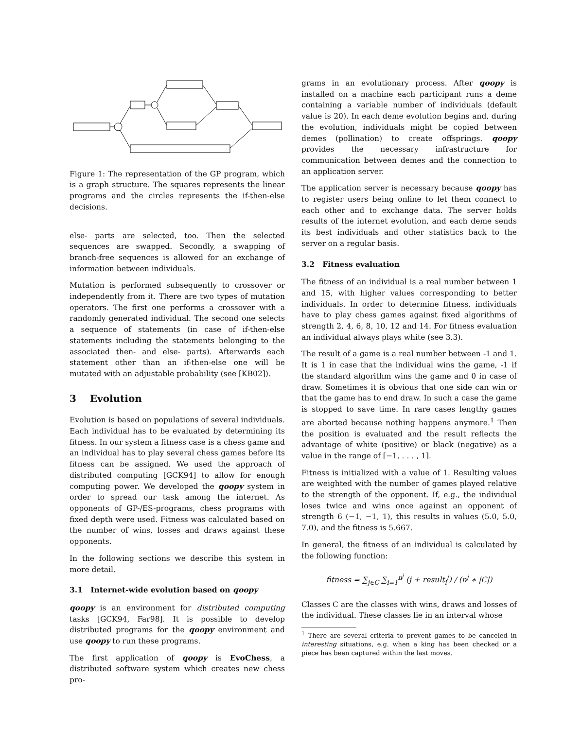Figure 1: The representation of the GP program, which is a graph structure. The squares represents the linear programs and the circles represents the if-then-else decisions.
else- parts are selected, too. Then the selected sequences are swapped. Secondly, a swapping of branch-free sequences is allowed for an exchange of information between individuals.
Mutation is performed subsequently to crossover or independently from it. There are two types of mutation operators. The first one performs a crossover with a randomly generated individual. The second one selects a sequence of statements (in case of if-then-else statements including the statements belonging to the associated then- and else- parts). Afterwards each statement other than an if-then-else one will be mutated with an adjustable probability (see [KB02]).
3 Evolution
Evolution is based on populations of several individuals. Each individual has to be evaluated by determining its fitness. In our system a fitness case is a chess game and an individual has to play several chess games before its fitness can be assigned. We used the approach of distributed computing [GCK94] to allow for enough computing power. We developed the qoopy system in order to spread our task among the internet. As opponents of GP-/ES-programs, chess programs with fixed depth were used. Fitness was calculated based on the number of wins, losses and draws against these opponents.
In the following sections we describe this system in more detail.
3.1 Internet-wide evolution based on qoopy
qoopy is an environment for distributed computing tasks [GCK94, Far98]. It is possible to develop distributed programs for the qoopy environment and use qoopy to run these programs.
The first application of qoopy is EvoChess, a distributed software system which creates new chess pro-
grams in an evolutionary process. After qoopy is installed on a machine each participant runs a deme containing a variable number of individuals (default value is 20). In each deme evolution begins and, during the evolution, individuals might be copied between demes (pollination) to create offsprings. qoopy provides the necessary infrastructure for communication between demes and the connection to an application server.
The application server is necessary because qoopy has to register users being online to let them connect to each other and to exchange data. The server holds results of the internet evolution, and each deme sends its best individuals and other statistics back to the server on a regular basis.
3.2 Fitness evaluation
The fitness of an individual is a real number between 1 and 15, with higher values corresponding to better individuals. In order to determine fitness, individuals have to play chess games against fixed algorithms of strength 2, 4, 6, 8, 10, 12 and 14. For fitness evaluation an individual always plays white (see 3.3).
The result of a game is a real number between -1 and 1. It is 1 in case that the individual wins the game, -1 if the standard algorithm wins the game and 0 in case of draw. Sometimes it is obvious that one side can win or that the game has to end draw. In such a case the game is stopped to save time. In rare cases lengthy games are aborted because nothing happens anymore.<sup>1</sup> Then the position is evaluated and the result reflects the advantage of white (positive) or black (negative) as a value in the range of [−1, . . . , 1].
Fitness is initialized with a value of 1. Resulting values are weighted with the number of games played relative to the strength of the opponent. If, e.g., the individual loses twice and wins once against an opponent of strength 6 (−1, −1, 1), this results in values (5.0, 5.0, 7.0), and the fitness is 5.667.
In general, the fitness of an individual is calculated by the following function:
fitness = ∑<sub>j∈C</sub> ∑<sub>i=1</sub><sup>n<sup>j</sup></sup> (j + result<sub>i</sub><sup>j</sup>) / (n<sup>j</sup> ∗ |C|)
Classes C are the classes with wins, draws and losses of the individual. These classes lie in an interval whose
<sup>1</sup> There are several criteria to prevent games to be canceled in interesting situations, e.g. when a king has been checked or a piece has been captured within the last moves.